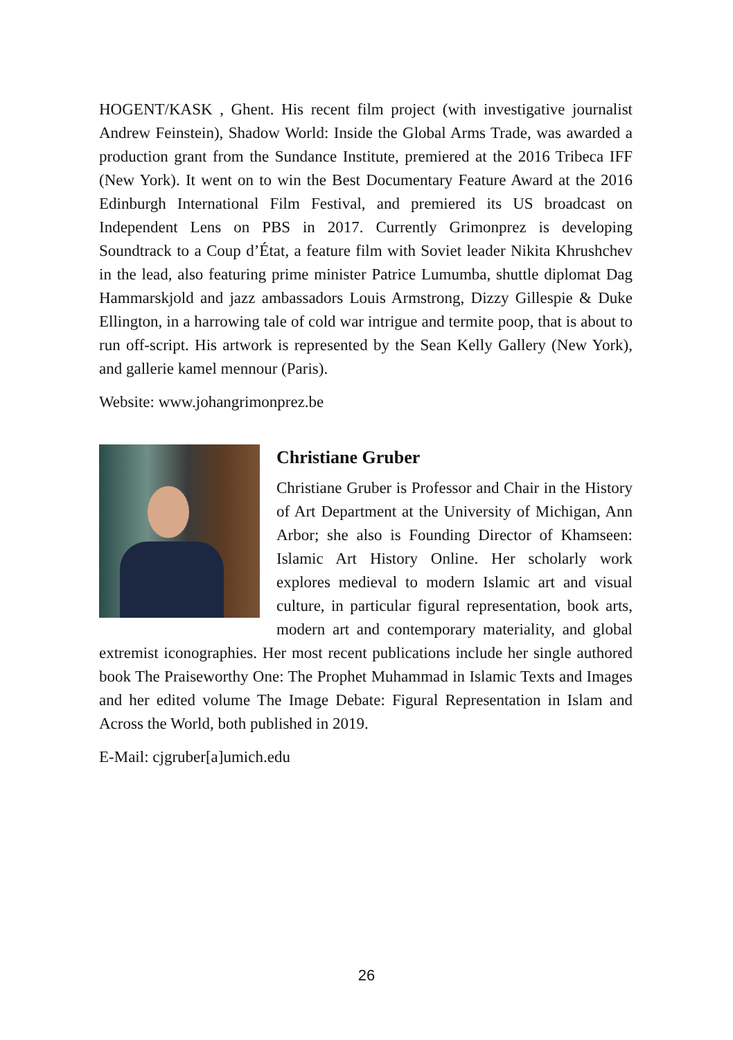HOGENT/KASK , Ghent. His recent film project (with investigative journalist Andrew Feinstein), Shadow World: Inside the Global Arms Trade, was awarded a production grant from the Sundance Institute, premiered at the 2016 Tribeca IFF (New York). It went on to win the Best Documentary Feature Award at the 2016 Edinburgh International Film Festival, and premiered its US broadcast on Independent Lens on PBS in 2017. Currently Grimonprez is developing Soundtrack to a Coup d’État, a feature film with Soviet leader Nikita Khrushchev in the lead, also featuring prime minister Patrice Lumumba, shuttle diplomat Dag Hammarskjold and jazz ambassadors Louis Armstrong, Dizzy Gillespie & Duke Ellington, in a harrowing tale of cold war intrigue and termite poop, that is about to run off-script. His artwork is represented by the Sean Kelly Gallery (New York), and gallerie kamel mennour (Paris).
Website: www.johangrimonprez.be
Christiane Gruber
Christiane Gruber is Professor and Chair in the History of Art Department at the University of Michigan, Ann Arbor; she also is Founding Director of Khamseen: Islamic Art History Online. Her scholarly work explores medieval to modern Islamic art and visual culture, in particular figural representation, book arts, modern art and contemporary materiality, and global extremist iconographies. Her most recent publications include her single authored book The Praiseworthy One: The Prophet Muhammad in Islamic Texts and Images and her edited volume The Image Debate: Figural Representation in Islam and Across the World, both published in 2019.
E-Mail: cjgruber[a]umich.edu
26